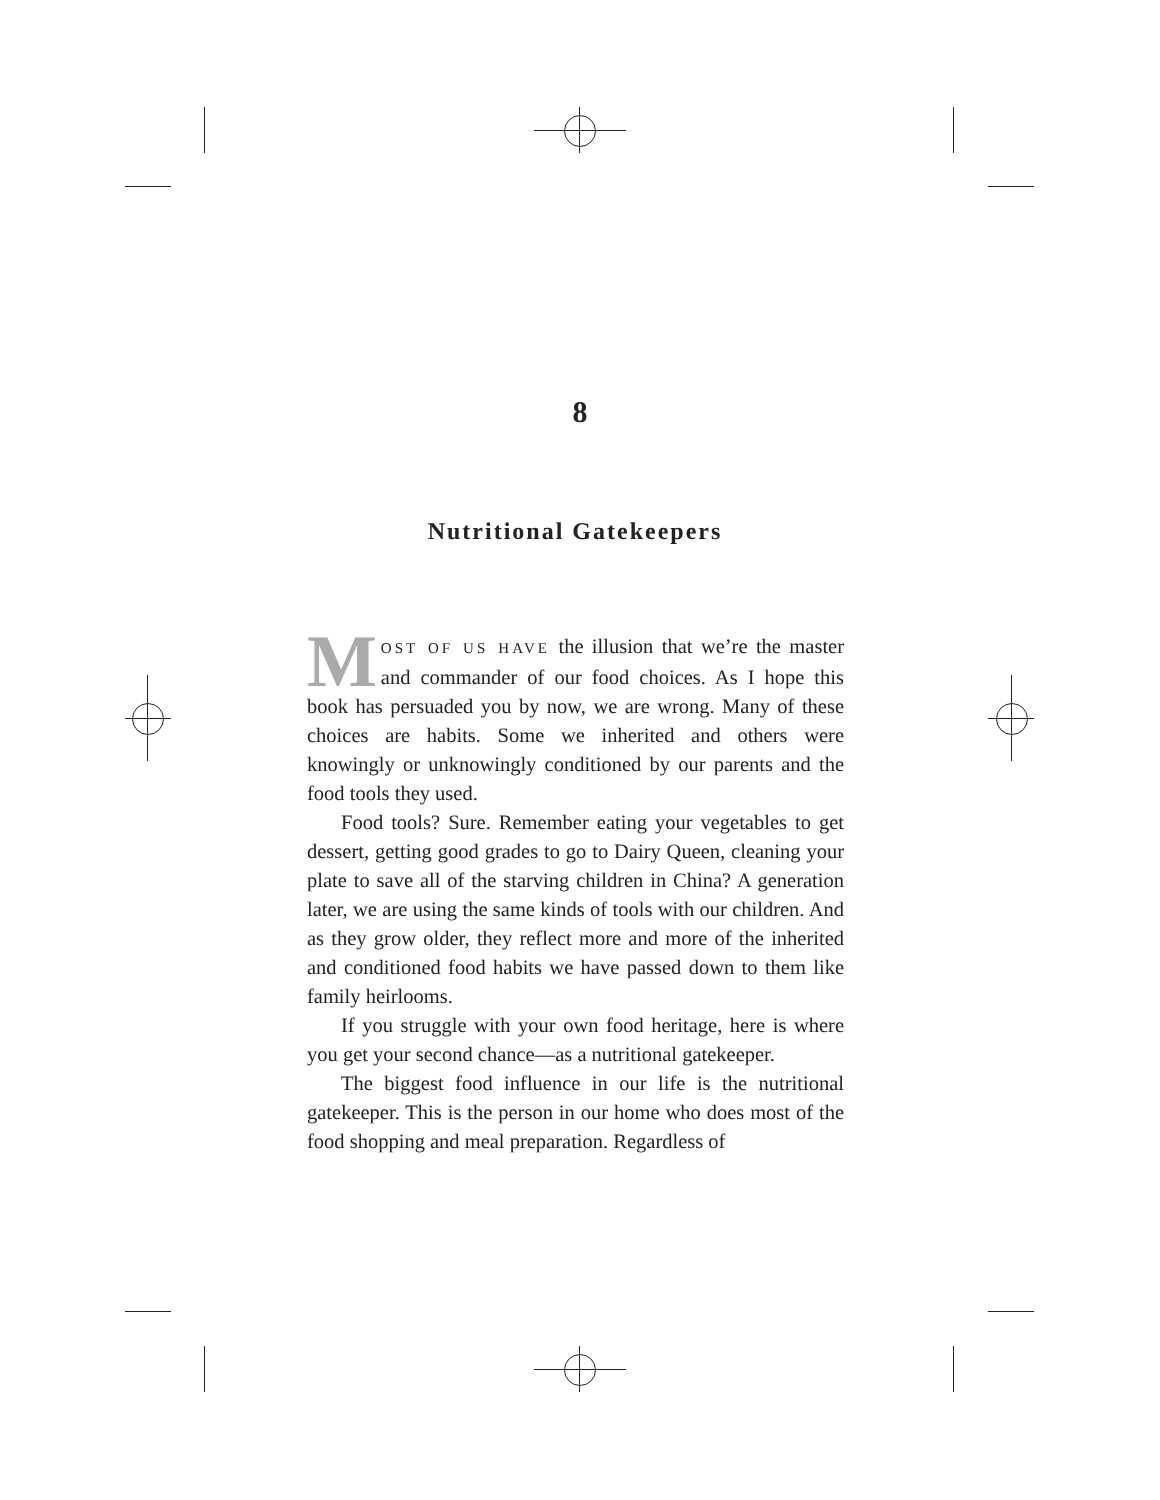8
Nutritional Gatekeepers
MOST OF US HAVE the illusion that we’re the master and commander of our food choices. As I hope this book has persuaded you by now, we are wrong. Many of these choices are habits. Some we inherited and others were knowingly or unknowingly conditioned by our parents and the food tools they used.
Food tools? Sure. Remember eating your vegetables to get dessert, getting good grades to go to Dairy Queen, cleaning your plate to save all of the starving children in China? A generation later, we are using the same kinds of tools with our children. And as they grow older, they reflect more and more of the inherited and conditioned food habits we have passed down to them like family heirlooms.
If you struggle with your own food heritage, here is where you get your second chance—as a nutritional gatekeeper.
The biggest food influence in our life is the nutritional gatekeeper. This is the person in our home who does most of the food shopping and meal preparation. Regardless of